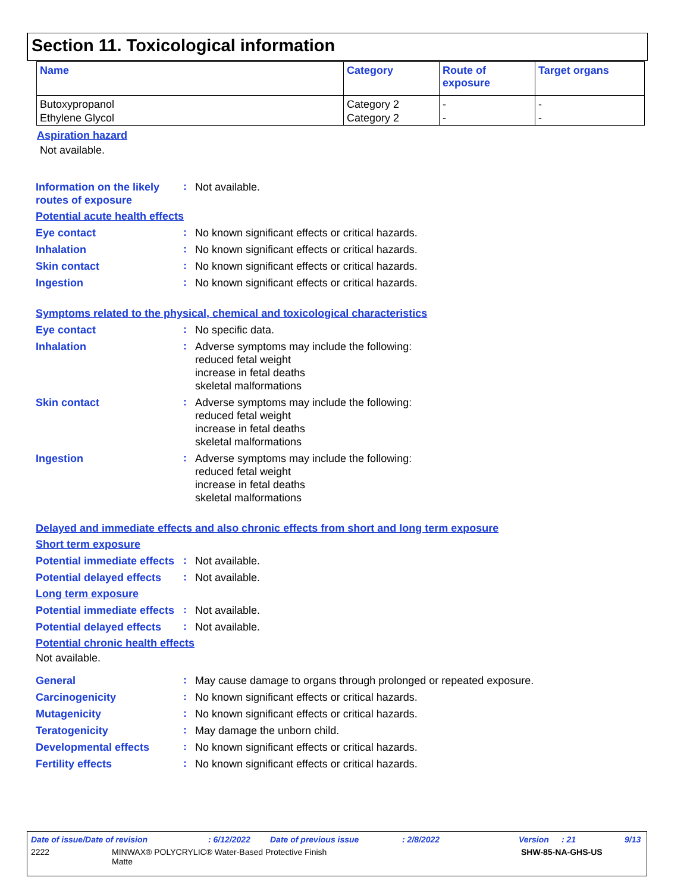Section 11. Toxicological information
| Name | Category | Route of exposure | Target organs |
| --- | --- | --- | --- |
| Butoxypropanol | Category 2 | - | - |
| Ethylene Glycol | Category 2 | - | - |
Aspiration hazard
Not available.
Information on the likely routes of exposure
:
Not available.
Potential acute health effects
Eye contact
:
No known significant effects or critical hazards.
Inhalation
:
No known significant effects or critical hazards.
Skin contact
:
No known significant effects or critical hazards.
Ingestion
:
No known significant effects or critical hazards.
Symptoms related to the physical, chemical and toxicological characteristics
Eye contact
:
No specific data.
Inhalation
:
Adverse symptoms may include the following:
reduced fetal weight
increase in fetal deaths
skeletal malformations
Skin contact
:
Adverse symptoms may include the following:
reduced fetal weight
increase in fetal deaths
skeletal malformations
Ingestion
:
Adverse symptoms may include the following:
reduced fetal weight
increase in fetal deaths
skeletal malformations
Delayed and immediate effects and also chronic effects from short and long term exposure
Short term exposure
Potential immediate effects
:
Not available.
Potential delayed effects
:
Not available.
Long term exposure
Potential immediate effects
:
Not available.
Potential delayed effects
:
Not available.
Potential chronic health effects
Not available.
General
:
May cause damage to organs through prolonged or repeated exposure.
Carcinogenicity
:
No known significant effects or critical hazards.
Mutagenicity
:
No known significant effects or critical hazards.
Teratogenicity
:
May damage the unborn child.
Developmental effects
:
No known significant effects or critical hazards.
Fertility effects
:
No known significant effects or critical hazards.
Date of issue/Date of revision: 6/12/2022 Date of previous issue: 2/8/2022 Version: 21 9/13
2222 MINWAX® POLYCRYLIC® Water-Based Protective Finish
Matte SHW-85-NA-GHS-US